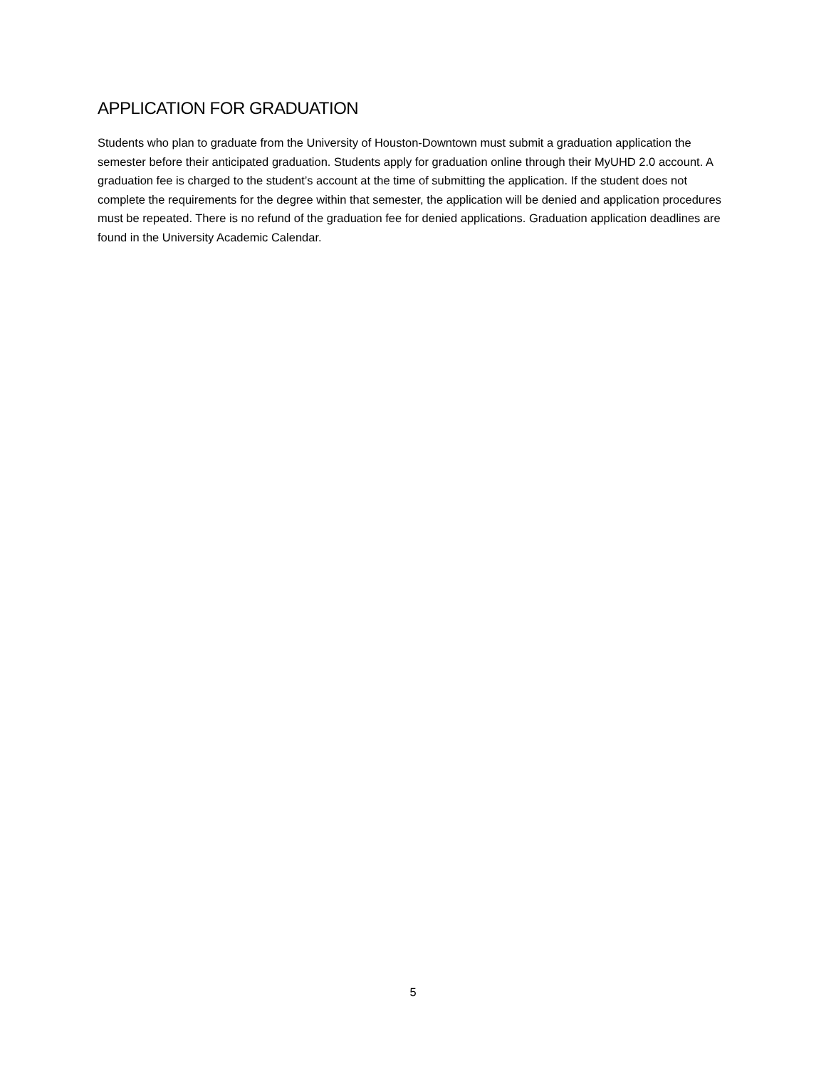APPLICATION FOR GRADUATION
Students who plan to graduate from the University of Houston-Downtown must submit a graduation application the semester before their anticipated graduation. Students apply for graduation online through their MyUHD 2.0 account. A graduation fee is charged to the student’s account at the time of submitting the application. If the student does not complete the requirements for the degree within that semester, the application will be denied and application procedures must be repeated. There is no refund of the graduation fee for denied applications. Graduation application deadlines are found in the University Academic Calendar.
5